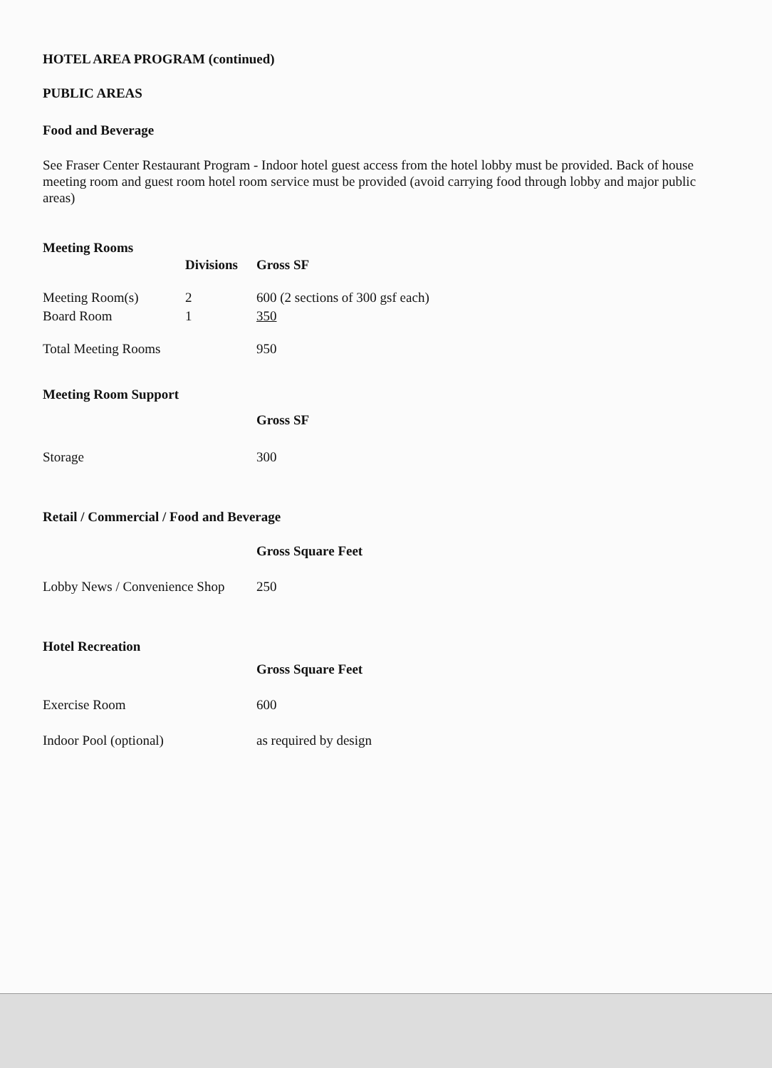HOTEL AREA PROGRAM (continued)
PUBLIC AREAS
Food and Beverage
See Fraser Center Restaurant Program - Indoor hotel guest access from the hotel lobby must be provided. Back of house meeting room and guest room hotel room service must be provided (avoid carrying food through lobby and major public areas)
Meeting Rooms
| | Divisions | Gross SF |
| --- | --- | --- |
| Meeting Room(s) | 2 | 600 (2 sections of 300 gsf each) |
| Board Room | 1 | 350 |
| Total Meeting Rooms | | 950 |
Meeting Room Support
| | Gross SF |
| --- | --- |
| Storage | 300 |
Retail / Commercial / Food and Beverage
| | Gross Square Feet |
| --- | --- |
| Lobby News / Convenience Shop | 250 |
Hotel Recreation
| | Gross Square Feet |
| --- | --- |
| Exercise Room | 600 |
| Indoor Pool (optional) | as required by design |